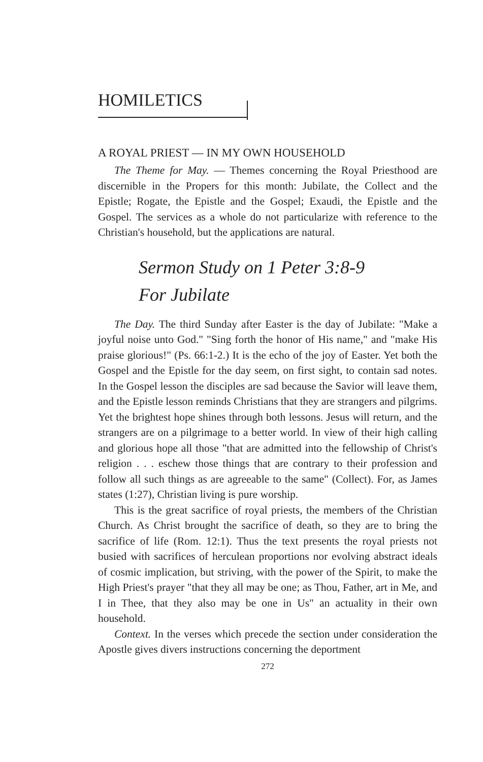HOMILETICS
A ROYAL PRIEST — IN MY OWN HOUSEHOLD
The Theme for May. — Themes concerning the Royal Priesthood are discernible in the Propers for this month: Jubilate, the Collect and the Epistle; Rogate, the Epistle and the Gospel; Exaudi, the Epistle and the Gospel. The services as a whole do not particularize with reference to the Christian's household, but the applications are natural.
Sermon Study on 1 Peter 3:8-9
For Jubilate
The Day. The third Sunday after Easter is the day of Jubilate: "Make a joyful noise unto God." "Sing forth the honor of His name," and "make His praise glorious!" (Ps. 66:1-2.) It is the echo of the joy of Easter. Yet both the Gospel and the Epistle for the day seem, on first sight, to contain sad notes. In the Gospel lesson the disciples are sad because the Savior will leave them, and the Epistle lesson reminds Christians that they are strangers and pilgrims. Yet the brightest hope shines through both lessons. Jesus will return, and the strangers are on a pilgrimage to a better world. In view of their high calling and glorious hope all those "that are admitted into the fellowship of Christ's religion . . . eschew those things that are contrary to their profession and follow all such things as are agreeable to the same" (Collect). For, as James states (1:27), Christian living is pure worship.
This is the great sacrifice of royal priests, the members of the Christian Church. As Christ brought the sacrifice of death, so they are to bring the sacrifice of life (Rom. 12:1). Thus the text presents the royal priests not busied with sacrifices of herculean proportions nor evolving abstract ideals of cosmic implication, but striving, with the power of the Spirit, to make the High Priest's prayer "that they all may be one; as Thou, Father, art in Me, and I in Thee, that they also may be one in Us" an actuality in their own household.
Context. In the verses which precede the section under consideration the Apostle gives divers instructions concerning the deportment
272